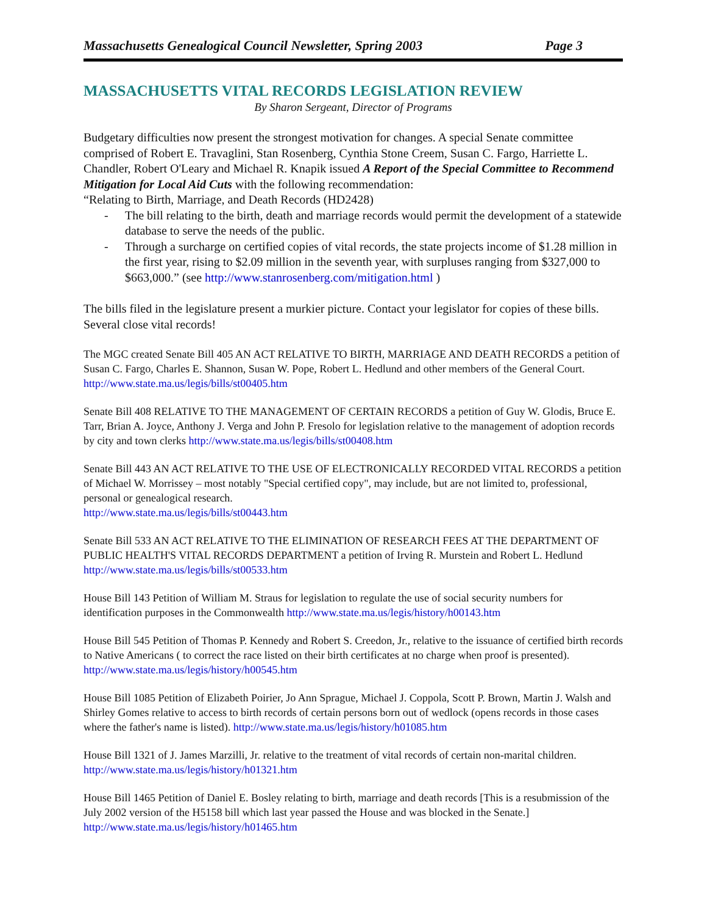Massachusetts Genealogical Council Newsletter, Spring 2003 Page 3
MASSACHUSETTS VITAL RECORDS LEGISLATION REVIEW
By Sharon Sergeant, Director of Programs
Budgetary difficulties now present the strongest motivation for changes. A special Senate committee comprised of Robert E. Travaglini, Stan Rosenberg, Cynthia Stone Creem, Susan C. Fargo, Harriette L. Chandler, Robert O'Leary and Michael R. Knapik issued A Report of the Special Committee to Recommend Mitigation for Local Aid Cuts with the following recommendation:
“Relating to Birth, Marriage, and Death Records (HD2428)
- The bill relating to the birth, death and marriage records would permit the development of a statewide database to serve the needs of the public.
- Through a surcharge on certified copies of vital records, the state projects income of $1.28 million in the first year, rising to $2.09 million in the seventh year, with surpluses ranging from $327,000 to $663,000.” (see http://www.stanrosenberg.com/mitigation.html )
The bills filed in the legislature present a murkier picture. Contact your legislator for copies of these bills. Several close vital records!
The MGC created Senate Bill 405 AN ACT RELATIVE TO BIRTH, MARRIAGE AND DEATH RECORDS a petition of Susan C. Fargo, Charles E. Shannon, Susan W. Pope, Robert L. Hedlund and other members of the General Court. http://www.state.ma.us/legis/bills/st00405.htm
Senate Bill 408 RELATIVE TO THE MANAGEMENT OF CERTAIN RECORDS a petition of Guy W. Glodis, Bruce E. Tarr, Brian A. Joyce, Anthony J. Verga and John P. Fresolo for legislation relative to the management of adoption records by city and town clerks http://www.state.ma.us/legis/bills/st00408.htm
Senate Bill 443 AN ACT RELATIVE TO THE USE OF ELECTRONICALLY RECORDED VITAL RECORDS a petition of Michael W. Morrissey – most notably "Special certified copy", may include, but are not limited to, professional, personal or genealogical research.
http://www.state.ma.us/legis/bills/st00443.htm
Senate Bill 533 AN ACT RELATIVE TO THE ELIMINATION OF RESEARCH FEES AT THE DEPARTMENT OF PUBLIC HEALTH'S VITAL RECORDS DEPARTMENT a petition of Irving R. Murstein and Robert L. Hedlund http://www.state.ma.us/legis/bills/st00533.htm
House Bill 143 Petition of William M. Straus for legislation to regulate the use of social security numbers for identification purposes in the Commonwealth http://www.state.ma.us/legis/history/h00143.htm
House Bill 545 Petition of Thomas P. Kennedy and Robert S. Creedon, Jr., relative to the issuance of certified birth records to Native Americans ( to correct the race listed on their birth certificates at no charge when proof is presented). http://www.state.ma.us/legis/history/h00545.htm
House Bill 1085 Petition of Elizabeth Poirier, Jo Ann Sprague, Michael J. Coppola, Scott P. Brown, Martin J. Walsh and Shirley Gomes relative to access to birth records of certain persons born out of wedlock (opens records in those cases where the father's name is listed). http://www.state.ma.us/legis/history/h01085.htm
House Bill 1321 of J. James Marzilli, Jr. relative to the treatment of vital records of certain non-marital children. http://www.state.ma.us/legis/history/h01321.htm
House Bill 1465 Petition of Daniel E. Bosley relating to birth, marriage and death records [This is a resubmission of the July 2002 version of the H5158 bill which last year passed the House and was blocked in the Senate.] http://www.state.ma.us/legis/history/h01465.htm